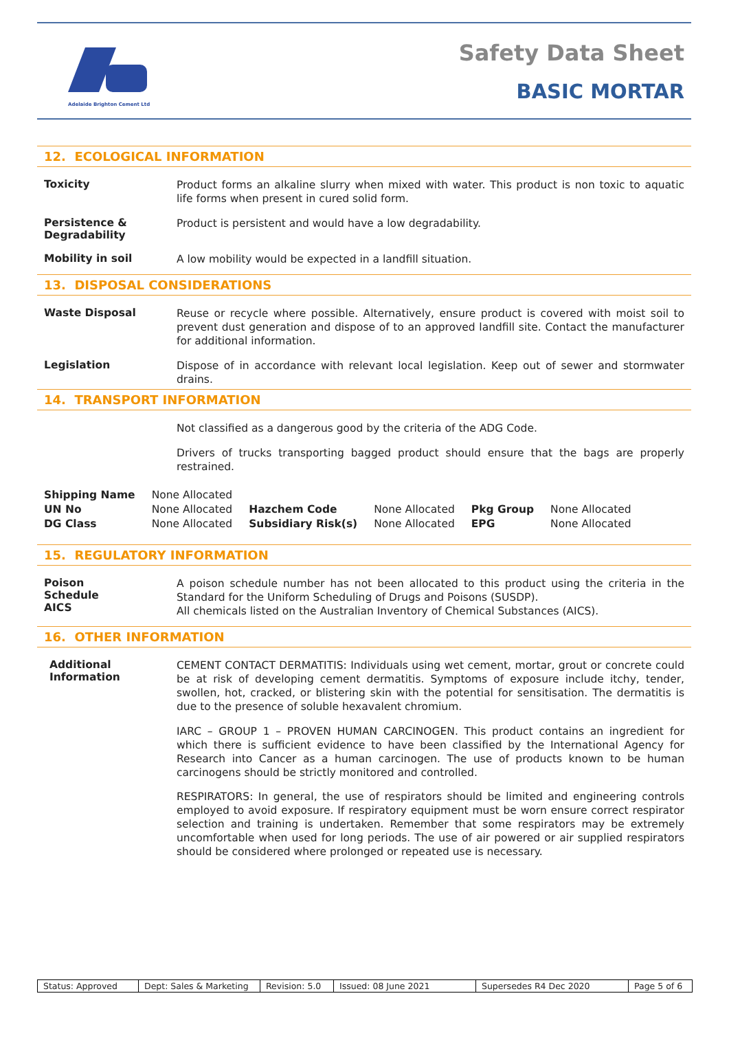Adelaide Brighton Cement Ltd
Safety Data Sheet
BASIC MORTAR
12. ECOLOGICAL INFORMATION
Toxicity
Product forms an alkaline slurry when mixed with water. This product is non toxic to aquatic life forms when present in cured solid form.
Persistence & Degradability
Product is persistent and would have a low degradability.
Mobility in soil
A low mobility would be expected in a landfill situation.
13. DISPOSAL CONSIDERATIONS
Waste Disposal
Reuse or recycle where possible. Alternatively, ensure product is covered with moist soil to prevent dust generation and dispose of to an approved landfill site. Contact the manufacturer for additional information.
Legislation
Dispose of in accordance with relevant local legislation. Keep out of sewer and stormwater drains.
14. TRANSPORT INFORMATION
Not classified as a dangerous good by the criteria of the ADG Code.
Drivers of trucks transporting bagged product should ensure that the bags are properly restrained.
| Shipping Name | None Allocated | | | | |
| UN No | None Allocated | Hazchem Code | None Allocated | Pkg Group | None Allocated |
| DG Class | None Allocated | Subsidiary Risk(s) | None Allocated | EPG | None Allocated |
15. REGULATORY INFORMATION
Poison
Schedule
AICS
A poison schedule number has not been allocated to this product using the criteria in the Standard for the Uniform Scheduling of Drugs and Poisons (SUSDP).
All chemicals listed on the Australian Inventory of Chemical Substances (AICS).
16. OTHER INFORMATION
Additional Information
CEMENT CONTACT DERMATITIS: Individuals using wet cement, mortar, grout or concrete could be at risk of developing cement dermatitis. Symptoms of exposure include itchy, tender, swollen, hot, cracked, or blistering skin with the potential for sensitisation. The dermatitis is due to the presence of soluble hexavalent chromium.
IARC – GROUP 1 – PROVEN HUMAN CARCINOGEN. This product contains an ingredient for which there is sufficient evidence to have been classified by the International Agency for Research into Cancer as a human carcinogen. The use of products known to be human carcinogens should be strictly monitored and controlled.
RESPIRATORS: In general, the use of respirators should be limited and engineering controls employed to avoid exposure. If respiratory equipment must be worn ensure correct respirator selection and training is undertaken. Remember that some respirators may be extremely uncomfortable when used for long periods. The use of air powered or air supplied respirators should be considered where prolonged or repeated use is necessary.
Status: Approved Dept: Sales & Marketing
Revision: 5.0
Issued: 08 June 2021 Supersedes R4 Dec 2020 Page 5 of 6